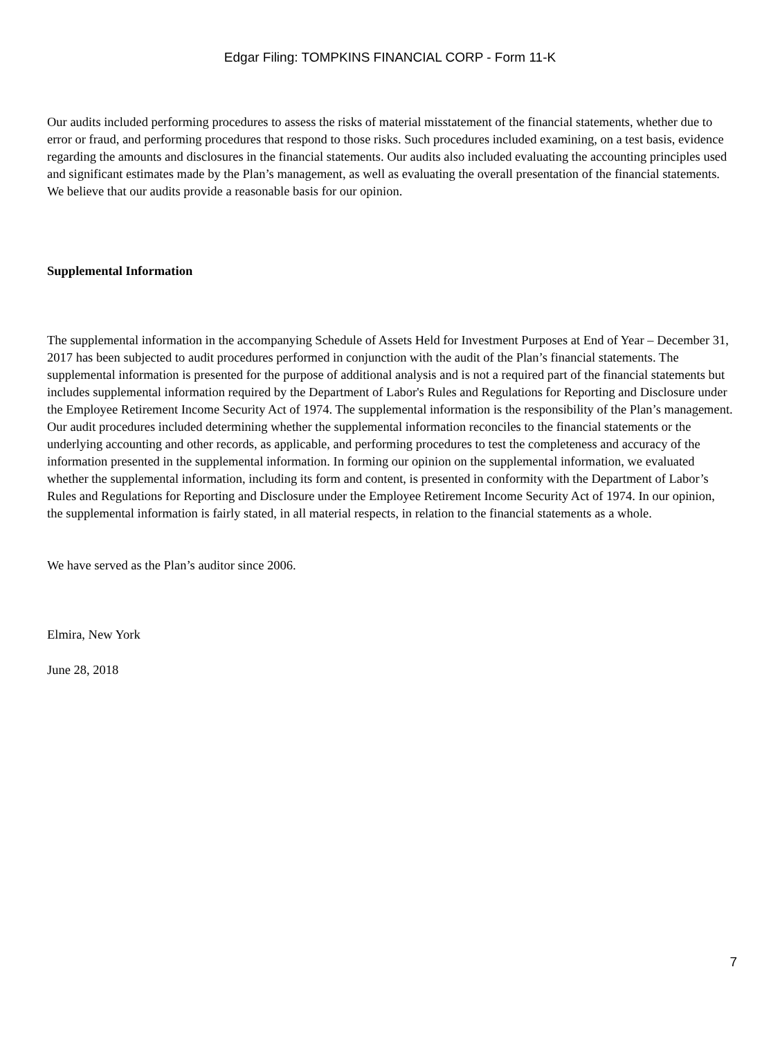Edgar Filing: TOMPKINS FINANCIAL CORP - Form 11-K
Our audits included performing procedures to assess the risks of material misstatement of the financial statements, whether due to error or fraud, and performing procedures that respond to those risks. Such procedures included examining, on a test basis, evidence regarding the amounts and disclosures in the financial statements. Our audits also included evaluating the accounting principles used and significant estimates made by the Plan’s management, as well as evaluating the overall presentation of the financial statements. We believe that our audits provide a reasonable basis for our opinion.
Supplemental Information
The supplemental information in the accompanying Schedule of Assets Held for Investment Purposes at End of Year – December 31, 2017 has been subjected to audit procedures performed in conjunction with the audit of the Plan’s financial statements. The supplemental information is presented for the purpose of additional analysis and is not a required part of the financial statements but includes supplemental information required by the Department of Labor's Rules and Regulations for Reporting and Disclosure under the Employee Retirement Income Security Act of 1974. The supplemental information is the responsibility of the Plan’s management. Our audit procedures included determining whether the supplemental information reconciles to the financial statements or the underlying accounting and other records, as applicable, and performing procedures to test the completeness and accuracy of the information presented in the supplemental information. In forming our opinion on the supplemental information, we evaluated whether the supplemental information, including its form and content, is presented in conformity with the Department of Labor’s Rules and Regulations for Reporting and Disclosure under the Employee Retirement Income Security Act of 1974. In our opinion, the supplemental information is fairly stated, in all material respects, in relation to the financial statements as a whole.
We have served as the Plan’s auditor since 2006.
Elmira, New York
June 28, 2018
7